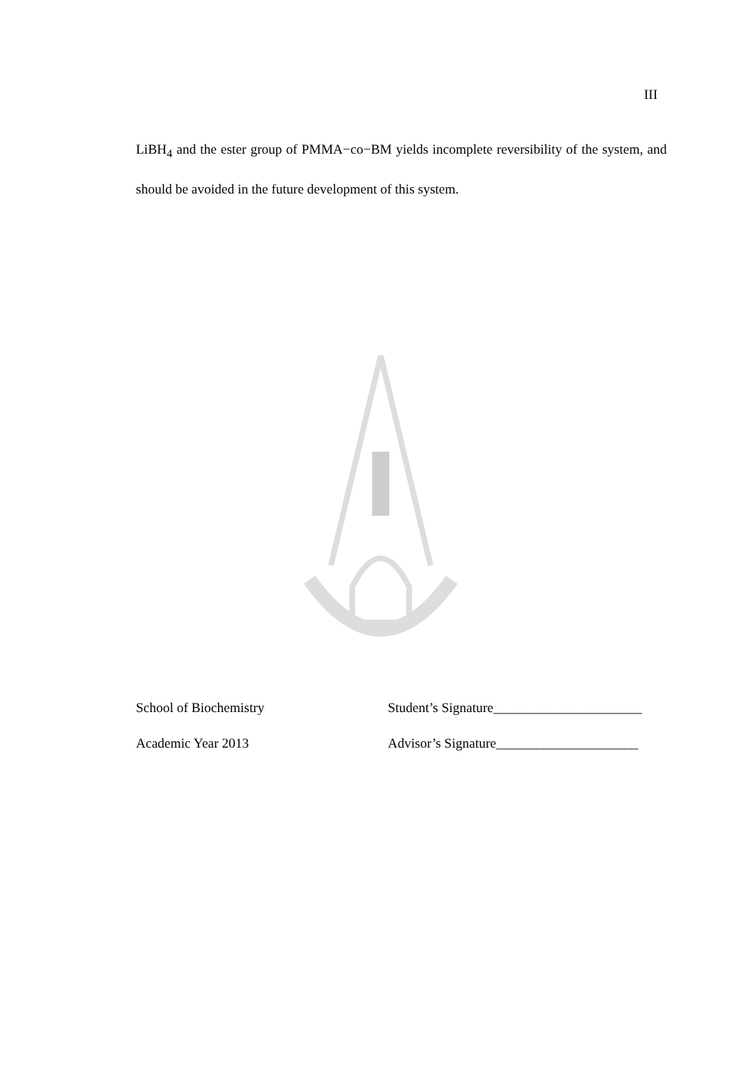III
LiBH<sub>4</sub> and the ester group of PMMA−co−BM yields incomplete reversibility of the system, and should be avoided in the future development of this system.
School of Biochemistry Student’s Signature______________________
Academic Year 2013 Advisor’s Signature_____________________